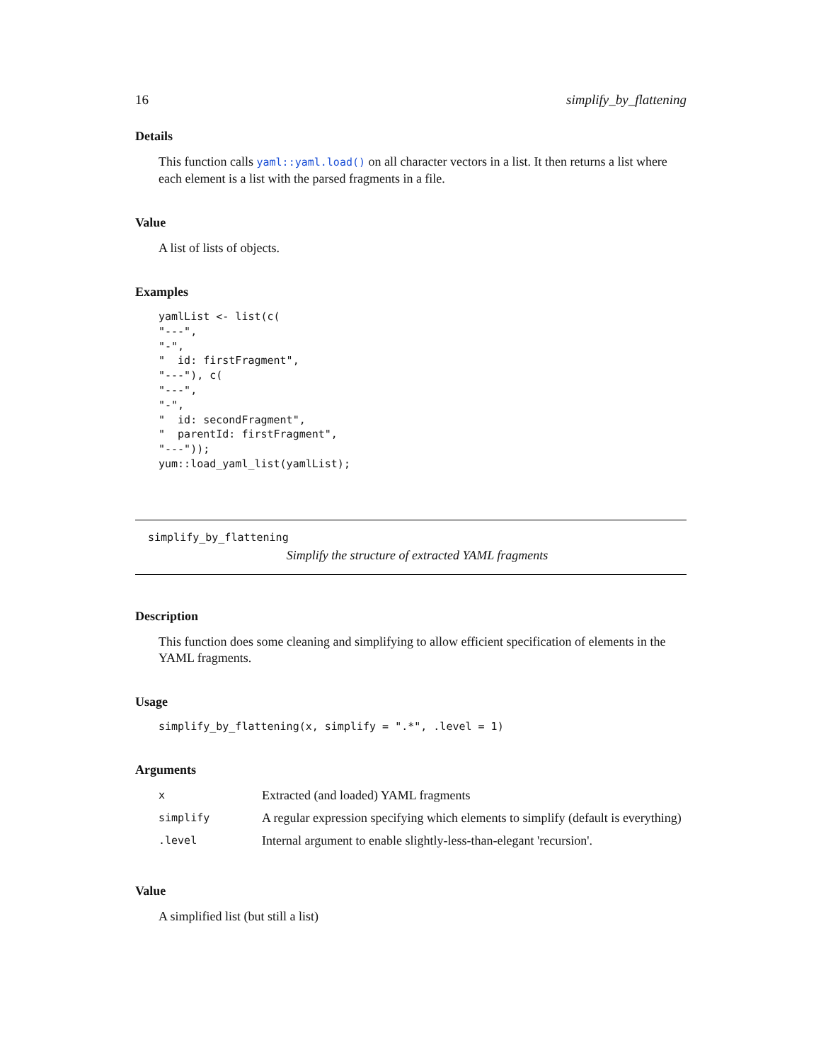16 simplify_by_flattening
Details
This function calls yaml::yaml.load() on all character vectors in a list. It then returns a list where each element is a list with the parsed fragments in a file.
Value
A list of lists of objects.
Examples
yamlList <- list(c(
"---",
"-",
"  id: firstFragment",
"---"), c(
"---",
"-",
"  id: secondFragment",
"  parentId: firstFragment",
"---"));
yum::load_yaml_list(yamlList);
simplify_by_flattening
Simplify the structure of extracted YAML fragments
Description
This function does some cleaning and simplifying to allow efficient specification of elements in the YAML fragments.
Usage
simplify_by_flattening(x, simplify = ".*", .level = 1)
Arguments
| x | Extracted (and loaded) YAML fragments |
| simplify | A regular expression specifying which elements to simplify (default is everything) |
| .level | Internal argument to enable slightly-less-than-elegant 'recursion'. |
Value
A simplified list (but still a list)